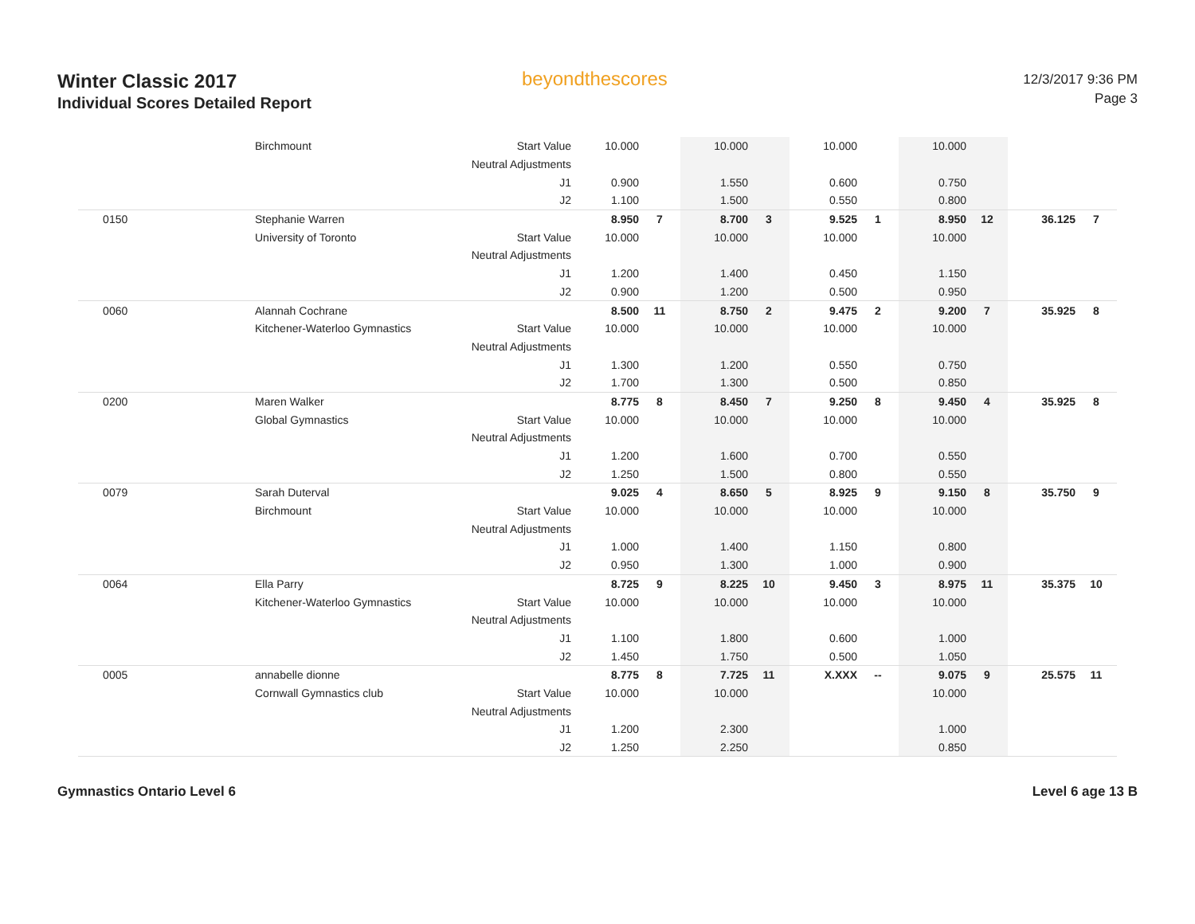Winter Classic 2017
Individual Scores Detailed Report
beyondthescores
12/3/2017 9:36 PM
Page 3
| | Birchmount | Start Value | 10.000 | | 10.000 | | 10.000 | | 10.000 | | | |
| | | Neutral Adjustments | | | | | | | | | | |
| | | J1 | 0.900 | | 1.550 | | 0.600 | | 0.750 | | | |
| | | J2 | 1.100 | | 1.500 | | 0.550 | | 0.800 | | | |
| 0150 | Stephanie Warren | | 8.950 | 7 | 8.700 | 3 | 9.525 | 1 | 8.950 | 12 | 36.125 | 7 |
| | University of Toronto | Start Value | 10.000 | | 10.000 | | 10.000 | | 10.000 | | | |
| | | Neutral Adjustments | | | | | | | | | | |
| | | J1 | 1.200 | | 1.400 | | 0.450 | | 1.150 | | | |
| | | J2 | 0.900 | | 1.200 | | 0.500 | | 0.950 | | | |
| 0060 | Alannah Cochrane | | 8.500 | 11 | 8.750 | 2 | 9.475 | 2 | 9.200 | 7 | 35.925 | 8 |
| | Kitchener-Waterloo Gymnastics | Start Value | 10.000 | | 10.000 | | 10.000 | | 10.000 | | | |
| | | Neutral Adjustments | | | | | | | | | | |
| | | J1 | 1.300 | | 1.200 | | 0.550 | | 0.750 | | | |
| | | J2 | 1.700 | | 1.300 | | 0.500 | | 0.850 | | | |
| 0200 | Maren Walker | | 8.775 | 8 | 8.450 | 7 | 9.250 | 8 | 9.450 | 4 | 35.925 | 8 |
| | Global Gymnastics | Start Value | 10.000 | | 10.000 | | 10.000 | | 10.000 | | | |
| | | Neutral Adjustments | | | | | | | | | | |
| | | J1 | 1.200 | | 1.600 | | 0.700 | | 0.550 | | | |
| | | J2 | 1.250 | | 1.500 | | 0.800 | | 0.550 | | | |
| 0079 | Sarah Duterval | | 9.025 | 4 | 8.650 | 5 | 8.925 | 9 | 9.150 | 8 | 35.750 | 9 |
| | Birchmount | Start Value | 10.000 | | 10.000 | | 10.000 | | 10.000 | | | |
| | | Neutral Adjustments | | | | | | | | | | |
| | | J1 | 1.000 | | 1.400 | | 1.150 | | 0.800 | | | |
| | | J2 | 0.950 | | 1.300 | | 1.000 | | 0.900 | | | |
| 0064 | Ella Parry | | 8.725 | 9 | 8.225 | 10 | 9.450 | 3 | 8.975 | 11 | 35.375 | 10 |
| | Kitchener-Waterloo Gymnastics | Start Value | 10.000 | | 10.000 | | 10.000 | | 10.000 | | | |
| | | Neutral Adjustments | | | | | | | | | | |
| | | J1 | 1.100 | | 1.800 | | 0.600 | | 1.000 | | | |
| | | J2 | 1.450 | | 1.750 | | 0.500 | | 1.050 | | | |
| 0005 | annabelle dionne | | 8.775 | 8 | 7.725 | 11 | X.XXX | -- | 9.075 | 9 | 25.575 | 11 |
| | Cornwall Gymnastics club | Start Value | 10.000 | | 10.000 | | | | 10.000 | | | |
| | | Neutral Adjustments | | | | | | | | | | |
| | | J1 | 1.200 | | 2.300 | | | | 1.000 | | | |
| | | J2 | 1.250 | | 2.250 | | | | 0.850 | | | |
Gymnastics Ontario Level 6 Level 6 age 13 B